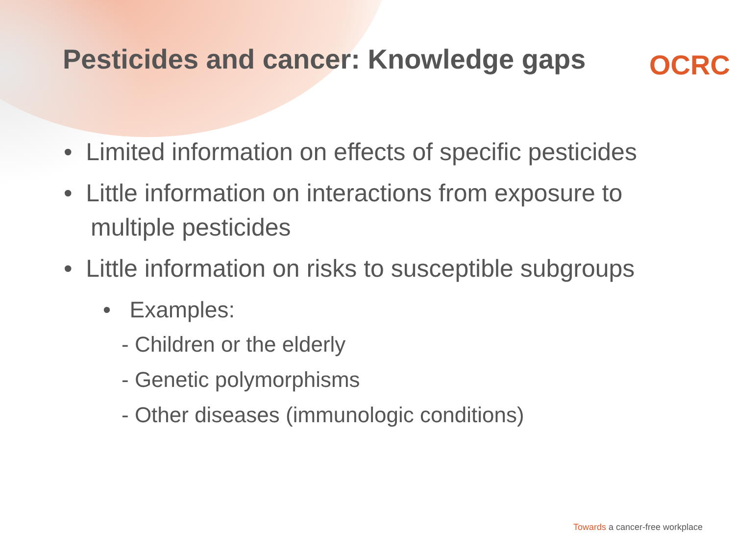Pesticides and cancer: Knowledge gaps
OCRC
• Limited information on effects of specific pesticides
• Little information on interactions from exposure to multiple pesticides
• Little information on risks to susceptible subgroups
• Examples:
- Children or the elderly
- Genetic polymorphisms
- Other diseases (immunologic conditions)
Towards a cancer-free workplace